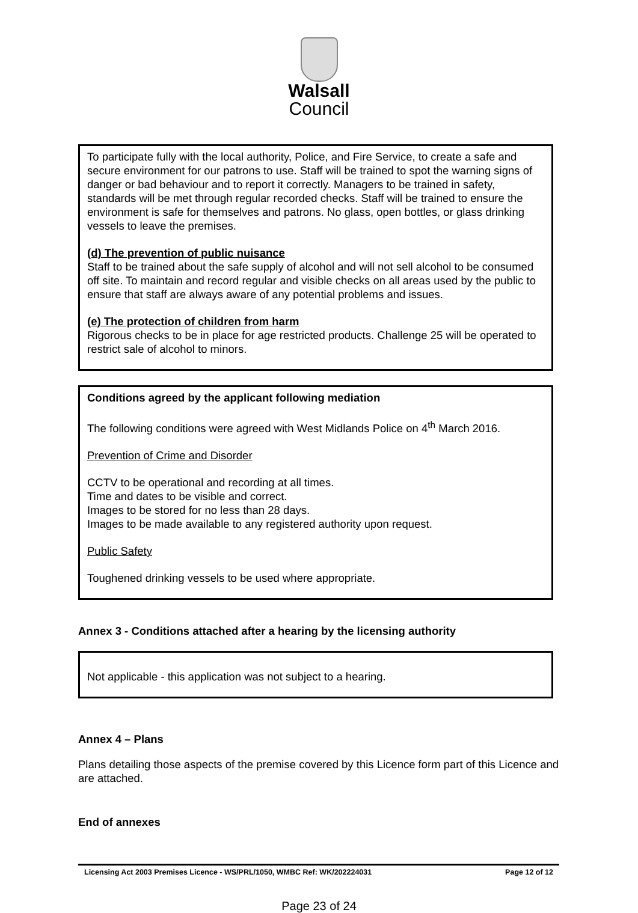Walsall
Council
To participate fully with the local authority, Police, and Fire Service, to create a safe and secure environment for our patrons to use. Staff will be trained to spot the warning signs of danger or bad behaviour and to report it correctly. Managers to be trained in safety, standards will be met through regular recorded checks. Staff will be trained to ensure the environment is safe for themselves and patrons. No glass, open bottles, or glass drinking vessels to leave the premises.
(d) The prevention of public nuisance
Staff to be trained about the safe supply of alcohol and will not sell alcohol to be consumed off site. To maintain and record regular and visible checks on all areas used by the public to ensure that staff are always aware of any potential problems and issues.
(e) The protection of children from harm
Rigorous checks to be in place for age restricted products. Challenge 25 will be operated to restrict sale of alcohol to minors.
Conditions agreed by the applicant following mediation
The following conditions were agreed with West Midlands Police on 4<sup>th</sup> March 2016.
Prevention of Crime and Disorder
CCTV to be operational and recording at all times.
Time and dates to be visible and correct.
Images to be stored for no less than 28 days.
Images to be made available to any registered authority upon request.
Public Safety
Toughened drinking vessels to be used where appropriate.
Annex 3 - Conditions attached after a hearing by the licensing authority
Not applicable - this application was not subject to a hearing.
Annex 4 – Plans
Plans detailing those aspects of the premise covered by this Licence form part of this Licence and are attached.
End of annexes
Licensing Act 2003 Premises Licence - WS/PRL/1050, WMBC Ref: WK/202224031 Page 12 of 12
Page 23 of 24